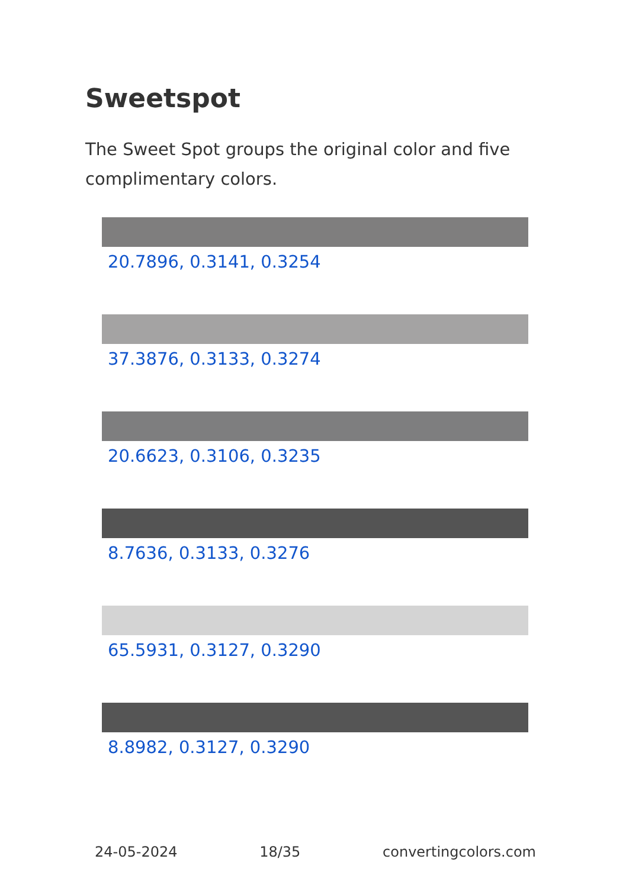Sweetspot
The Sweet Spot groups the original color and five complimentary colors.
20.7896, 0.3141, 0.3254
37.3876, 0.3133, 0.3274
20.6623, 0.3106, 0.3235
8.7636, 0.3133, 0.3276
65.5931, 0.3127, 0.3290
8.8982, 0.3127, 0.3290
24-05-2024 18/35 convertingcolors.com